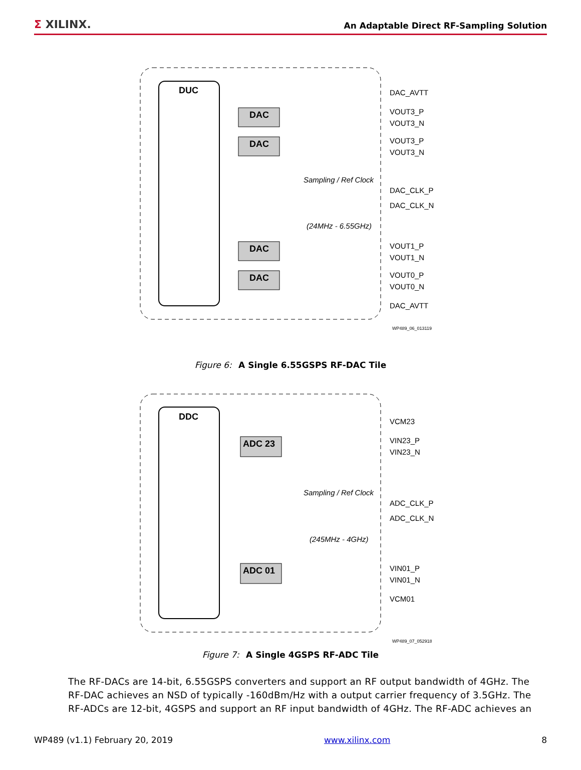Σ XILINX.
An Adaptable Direct RF-Sampling Solution
DUC
DAC
DAC
DAC
DAC
DAC_AVTT
VOUT3_P
VOUT3_N
VOUT3_P
VOUT3_N
DAC_CLK_P
DAC_CLK_N
VOUT1_P
VOUT1_N
VOUT0_P
VOUT0_N
DAC_AVTT
Sampling / Ref Clock
(24MHz - 6.55GHz)
WP489_06_013119
Figure 6: A Single 6.55GSPS RF-DAC Tile
DDC
ADC 23
ADC 01
VCM23
VIN23_P
VIN23_N
ADC_CLK_P
ADC_CLK_N
VIN01_P
VIN01_N
VCM01
Sampling / Ref Clock
(245MHz - 4GHz)
WP489_07_052918
Figure 7: A Single 4GSPS RF-ADC Tile
The RF-DACs are 14-bit, 6.55GSPS converters and support an RF output bandwidth of 4GHz. The RF-DAC achieves an NSD of typically -160dBm/Hz with a output carrier frequency of 3.5GHz. The RF-ADCs are 12-bit, 4GSPS and support an RF input bandwidth of 4GHz. The RF-ADC achieves an
WP489 (v1.1) February 20, 2019 www.xilinx.com 8